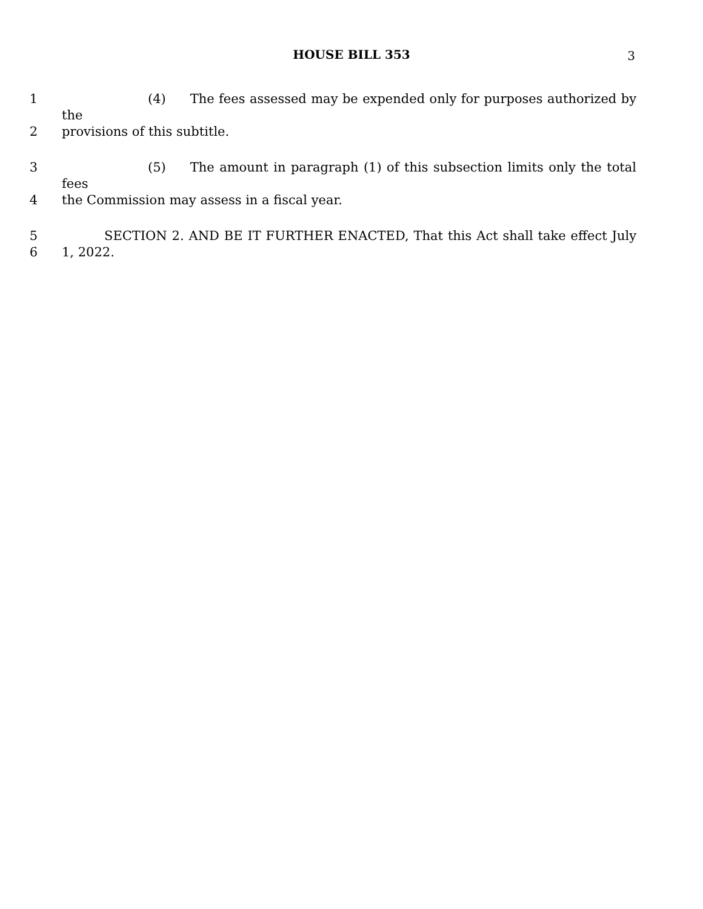HOUSE BILL 353 3
1 (4) The fees assessed may be expended only for purposes authorized by the
2 provisions of this subtitle.
3 (5) The amount in paragraph (1) of this subsection limits only the total fees
4 the Commission may assess in a fiscal year.
5 SECTION 2. AND BE IT FURTHER ENACTED, That this Act shall take effect July
6 1, 2022.